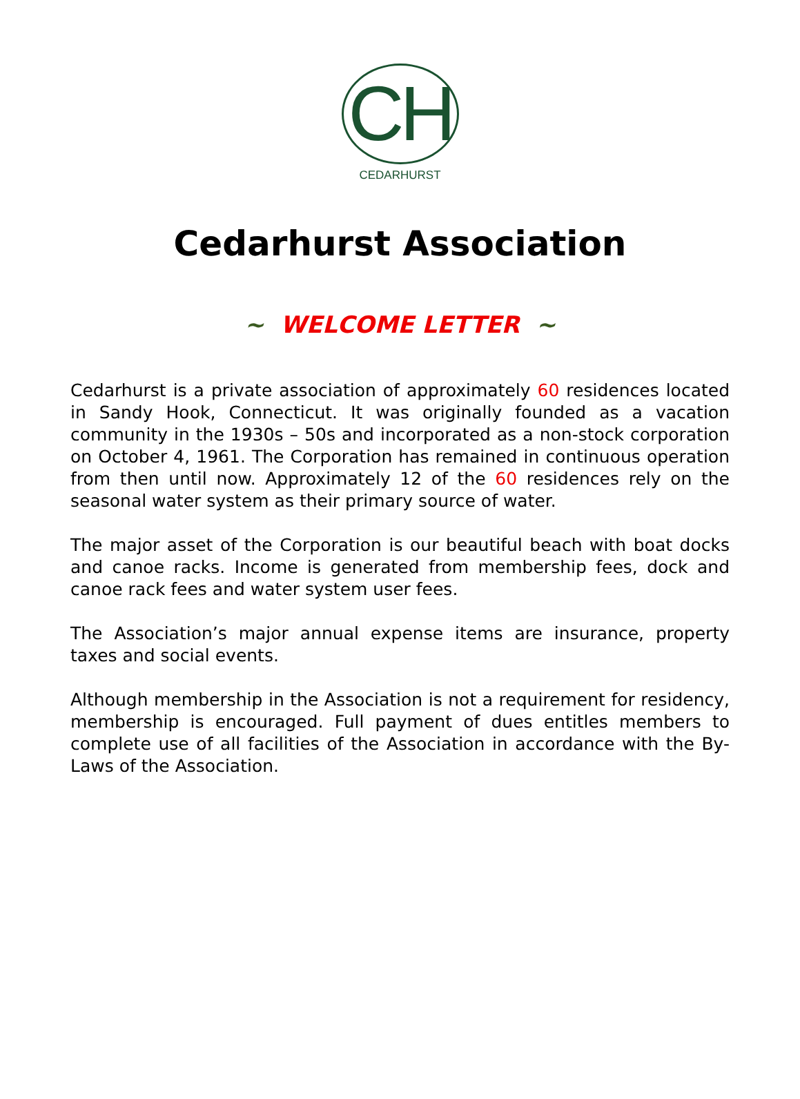CH
CEDARHURST
Cedarhurst Association
~ WELCOME LETTER ~
Cedarhurst is a private association of approximately 60 residences located in Sandy Hook, Connecticut. It was originally founded as a vacation community in the 1930s – 50s and incorporated as a non-stock corporation on October 4, 1961. The Corporation has remained in continuous operation from then until now. Approximately 12 of the 60 residences rely on the seasonal water system as their primary source of water.
The major asset of the Corporation is our beautiful beach with boat docks and canoe racks. Income is generated from membership fees, dock and canoe rack fees and water system user fees.
The Association’s major annual expense items are insurance, property taxes and social events.
Although membership in the Association is not a requirement for residency, membership is encouraged. Full payment of dues entitles members to complete use of all facilities of the Association in accordance with the By-Laws of the Association.